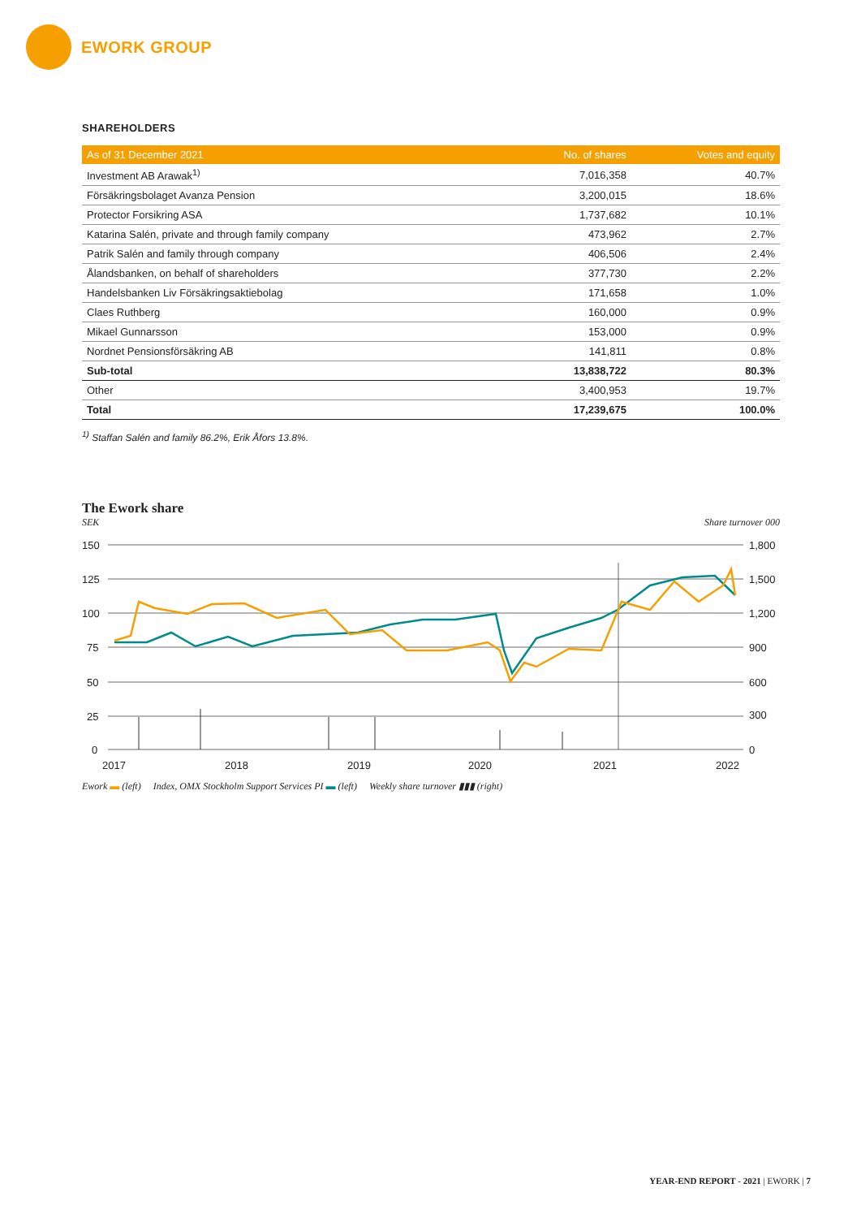EWORK GROUP
SHAREHOLDERS
| As of 31 December 2021 | No. of shares | Votes and equity |
| --- | --- | --- |
| Investment AB Arawak<sup>1)</sup> | 7,016,358 | 40.7% |
| Försäkringsbolaget Avanza Pension | 3,200,015 | 18.6% |
| Protector Forsikring ASA | 1,737,682 | 10.1% |
| Katarina Salén, private and through family company | 473,962 | 2.7% |
| Patrik Salén and family through company | 406,506 | 2.4% |
| Ålandsbanken, on behalf of shareholders | 377,730 | 2.2% |
| Handelsbanken Liv Försäkringsaktiebolag | 171,658 | 1.0% |
| Claes Ruthberg | 160,000 | 0.9% |
| Mikael Gunnarsson | 153,000 | 0.9% |
| Nordnet Pensionsförsäkring AB | 141,811 | 0.8% |
| Sub-total | 13,838,722 | 80.3% |
| Other | 3,400,953 | 19.7% |
| Total | 17,239,675 | 100.0% |
<sup>1)</sup> Staffan Salén and family 86.2%, Erik Åfors 13.8%.
The Ework share
SEK Share turnover 000
150
125
100
75
50
25
0
1,800
1,500
1,200
900
600
300
0
2017
2018
2019
2020
2021
2022
Ework ▬ (left) Index, OMX Stockholm Support Services PI ▬ (left) Weekly share turnover ▮▮▮ (right)
YEAR-END REPORT - 2021 | EWORK | 7